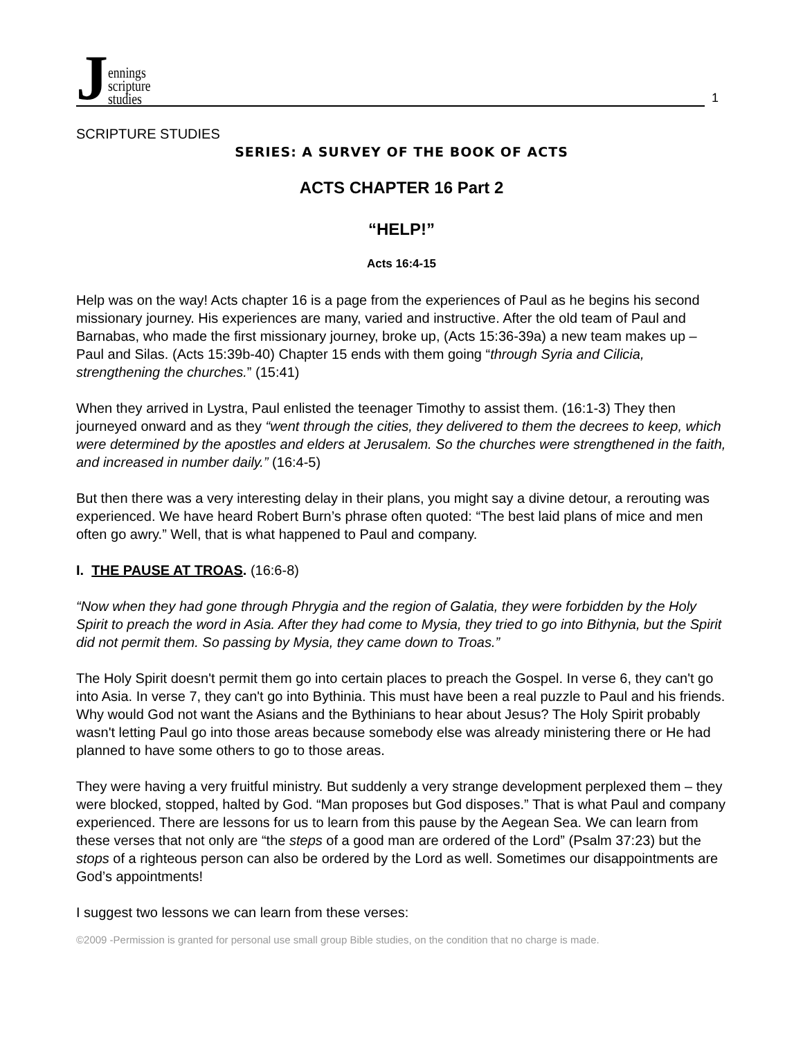Jennings
scripture
studies
1
SCRIPTURE STUDIES
SERIES: A SURVEY OF THE BOOK OF ACTS
ACTS CHAPTER 16 Part 2
“HELP!”
Acts 16:4-15
Help was on the way! Acts chapter 16 is a page from the experiences of Paul as he begins his second missionary journey. His experiences are many, varied and instructive. After the old team of Paul and Barnabas, who made the first missionary journey, broke up, (Acts 15:36-39a) a new team makes up – Paul and Silas. (Acts 15:39b-40) Chapter 15 ends with them going “through Syria and Cilicia, strengthening the churches.” (15:41)
When they arrived in Lystra, Paul enlisted the teenager Timothy to assist them. (16:1-3) They then journeyed onward and as they “went through the cities, they delivered to them the decrees to keep, which were determined by the apostles and elders at Jerusalem. So the churches were strengthened in the faith, and increased in number daily.” (16:4-5)
But then there was a very interesting delay in their plans, you might say a divine detour, a rerouting was experienced. We have heard Robert Burn’s phrase often quoted: “The best laid plans of mice and men often go awry.” Well, that is what happened to Paul and company.
I. THE PAUSE AT TROAS. (16:6-8)
“Now when they had gone through Phrygia and the region of Galatia, they were forbidden by the Holy Spirit to preach the word in Asia. After they had come to Mysia, they tried to go into Bithynia, but the Spirit did not permit them. So passing by Mysia, they came down to Troas.”
The Holy Spirit doesn't permit them go into certain places to preach the Gospel. In verse 6, they can't go into Asia. In verse 7, they can't go into Bythinia. This must have been a real puzzle to Paul and his friends. Why would God not want the Asians and the Bythinians to hear about Jesus? The Holy Spirit probably wasn't letting Paul go into those areas because somebody else was already ministering there or He had planned to have some others to go to those areas.
They were having a very fruitful ministry. But suddenly a very strange development perplexed them – they were blocked, stopped, halted by God. “Man proposes but God disposes.” That is what Paul and company experienced. There are lessons for us to learn from this pause by the Aegean Sea. We can learn from these verses that not only are “the steps of a good man are ordered of the Lord” (Psalm 37:23) but the stops of a righteous person can also be ordered by the Lord as well. Sometimes our disappointments are God’s appointments!
I suggest two lessons we can learn from these verses:
©2009 -Permission is granted for personal use small group Bible studies, on the condition that no charge is made.